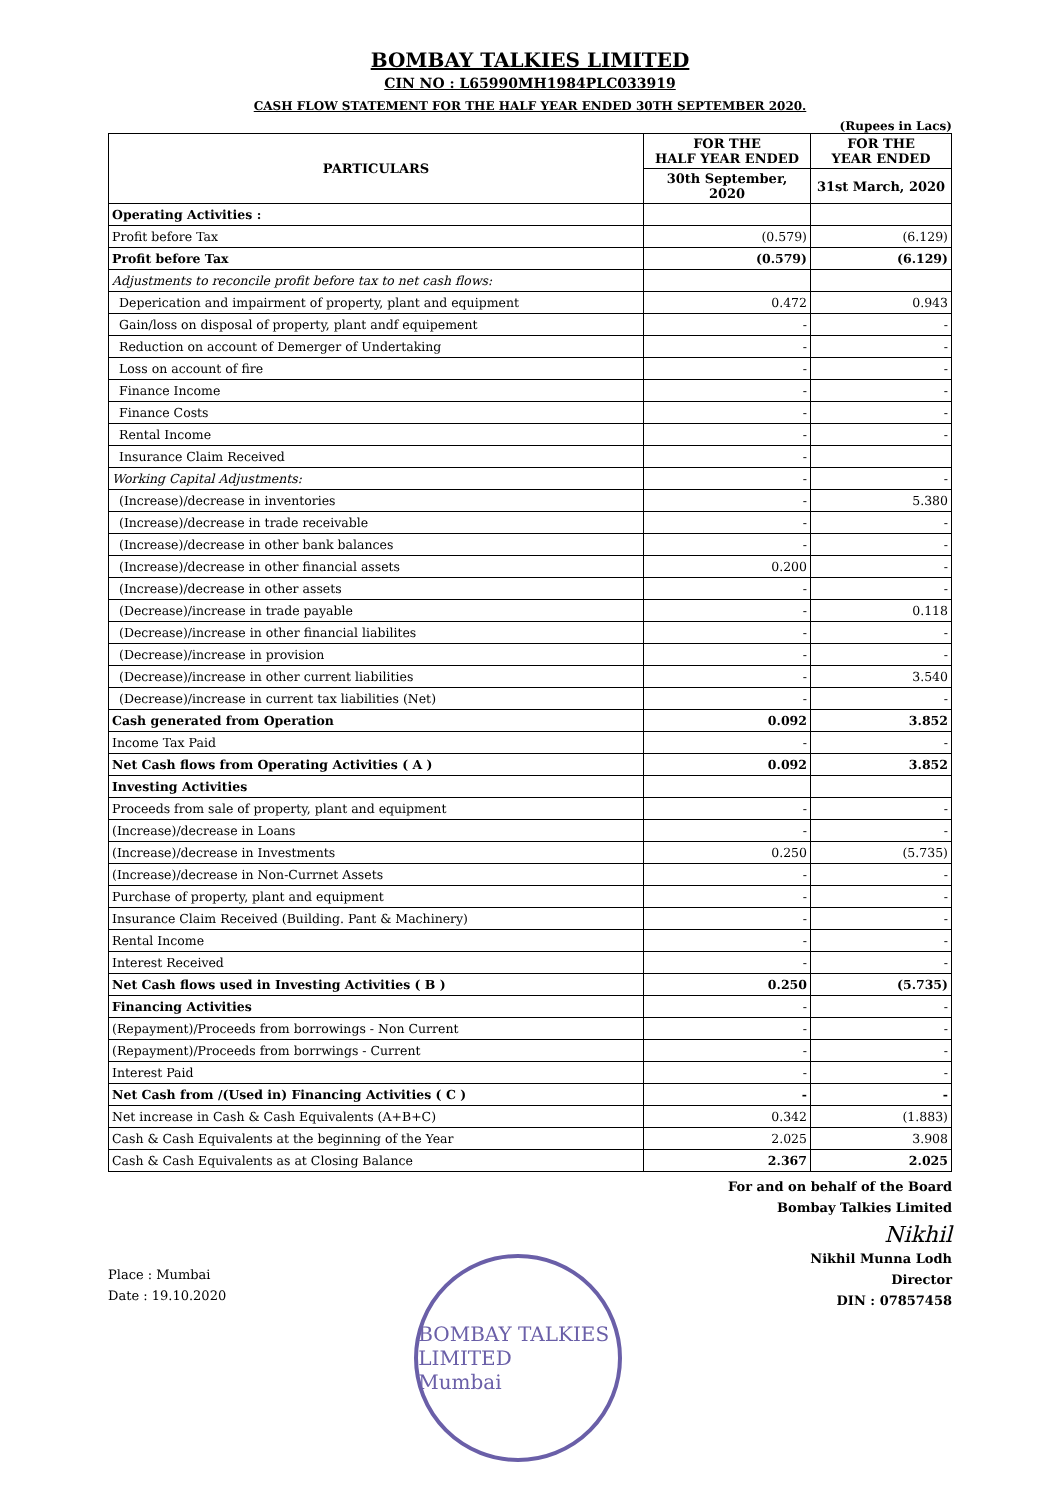BOMBAY TALKIES LIMITED
CIN NO : L65990MH1984PLC033919
CASH FLOW STATEMENT FOR THE HALF YEAR ENDED 30TH SEPTEMBER 2020.
(Rupees in Lacs)
| PARTICULARS | FOR THE HALF YEAR ENDED | FOR THE YEAR ENDED |
| --- | --- | --- |
| | 30th September, 2020 | 31st March, 2020 |
| Operating Activities : | | |
| Profit before Tax | (0.579) | (6.129) |
| Profit before Tax | (0.579) | (6.129) |
| Adjustments to reconcile profit before tax to net cash flows: | | |
| Deperication and impairment of property, plant and equipment | 0.472 | 0.943 |
| Gain/loss on disposal of property, plant andf equipement | - | - |
| Reduction on account of Demerger of Undertaking | - | - |
| Loss on account of fire | - | - |
| Finance Income | - | - |
| Finance Costs | - | - |
| Rental Income | - | - |
| Insurance Claim Received | - | |
| Working Capital Adjustments: | - | - |
| (Increase)/decrease in inventories | - | 5.380 |
| (Increase)/decrease in trade receivable | - | - |
| (Increase)/decrease in other bank balances | - | - |
| (Increase)/decrease in other financial assets | 0.200 | - |
| (Increase)/decrease in other assets | - | - |
| (Decrease)/increase in trade payable | - | 0.118 |
| (Decrease)/increase in other financial liabilites | - | - |
| (Decrease)/increase in provision | - | - |
| (Decrease)/increase in other current liabilities | - | 3.540 |
| (Decrease)/increase in current tax liabilities (Net) | - | - |
| Cash generated from Operation | 0.092 | 3.852 |
| Income Tax Paid | - | - |
| Net Cash flows from Operating Activities ( A ) | 0.092 | 3.852 |
| Investing Activities | | |
| Proceeds from sale of property, plant and equipment | - | - |
| (Increase)/decrease in Loans | - | - |
| (Increase)/decrease in Investments | 0.250 | (5.735) |
| (Increase)/decrease in Non-Currnet Assets | - | - |
| Purchase of property, plant and equipment | - | - |
| Insurance Claim Received (Building. Pant & Machinery) | - | - |
| Rental Income | - | - |
| Interest Received | - | - |
| Net Cash flows used in Investing Activities ( B ) | 0.250 | (5.735) |
| Financing Activities | - | - |
| (Repayment)/Proceeds from borrowings - Non Current | - | - |
| (Repayment)/Proceeds from borrwings - Current | - | - |
| Interest Paid | - | - |
| Net Cash from /(Used in) Financing Activities ( C ) | - | - |
| Net increase in Cash & Cash Equivalents (A+B+C) | 0.342 | (1.883) |
| Cash & Cash Equivalents at the beginning of the Year | 2.025 | 3.908 |
| Cash & Cash Equivalents as at Closing Balance | 2.367 | 2.025 |
For and on behalf of the Board
Bombay Talkies Limited
Place : Mumbai
Date : 19.10.2020
BOMBAY TALKIES LIMITED
Mumbai
Nikhil
Nikhil Munna Lodh
Director
DIN : 07857458